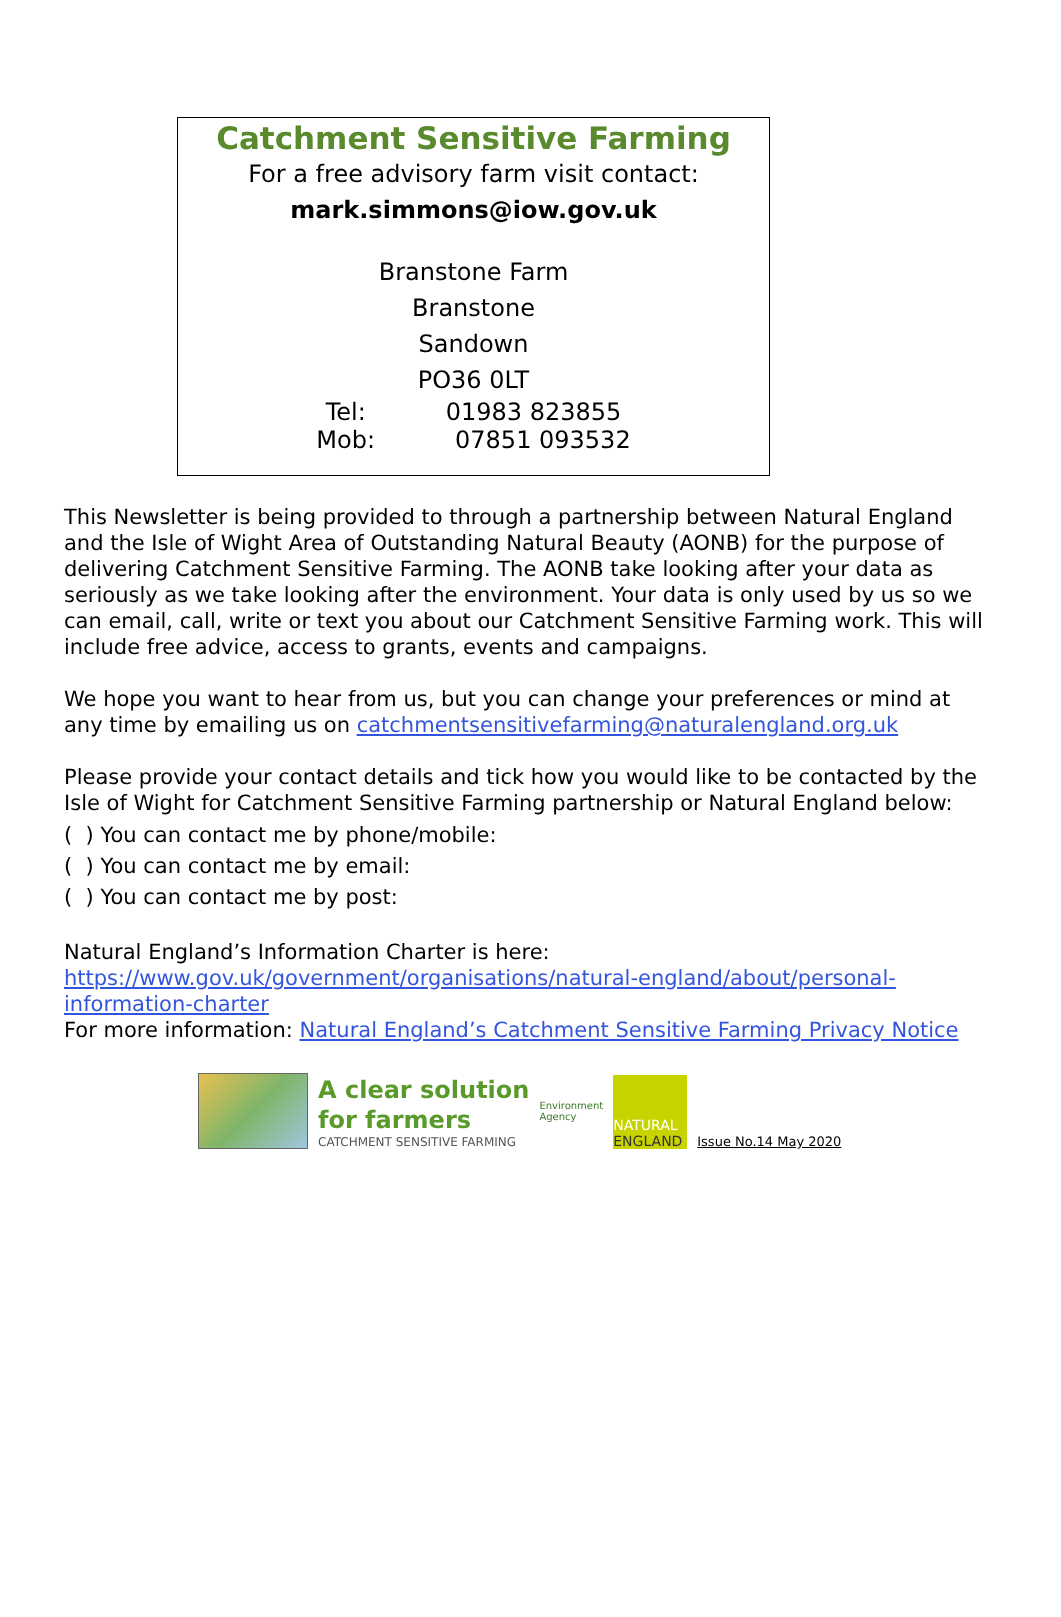Catchment Sensitive Farming
For a free advisory farm visit contact:
mark.simmons@iow.gov.uk
Branstone Farm
Branstone
Sandown
PO36 0LT
Tel: 01983 823855
Mob: 07851 093532
This Newsletter is being provided to through a partnership between Natural England and the Isle of Wight Area of Outstanding Natural Beauty (AONB) for the purpose of delivering Catchment Sensitive Farming. The AONB take looking after your data as seriously as we take looking after the environment. Your data is only used by us so we can email, call, write or text you about our Catchment Sensitive Farming work. This will include free advice, access to grants, events and campaigns.
We hope you want to hear from us, but you can change your preferences or mind at any time by emailing us on catchmentsensitivefarming@naturalengland.org.uk
Please provide your contact details and tick how you would like to be contacted by the Isle of Wight for Catchment Sensitive Farming partnership or Natural England below:
( ) You can contact me by phone/mobile:
( ) You can contact me by email:
( ) You can contact me by post:
Natural England’s Information Charter is here:
https://www.gov.uk/government/organisations/natural-england/about/personal-information-charter
For more information: Natural England’s Catchment Sensitive Farming Privacy Notice
A clear solution
for farmers
CATCHMENT SENSITIVE FARMING
Environment
Agency
NATURAL
ENGLAND
Issue No.14 May 2020